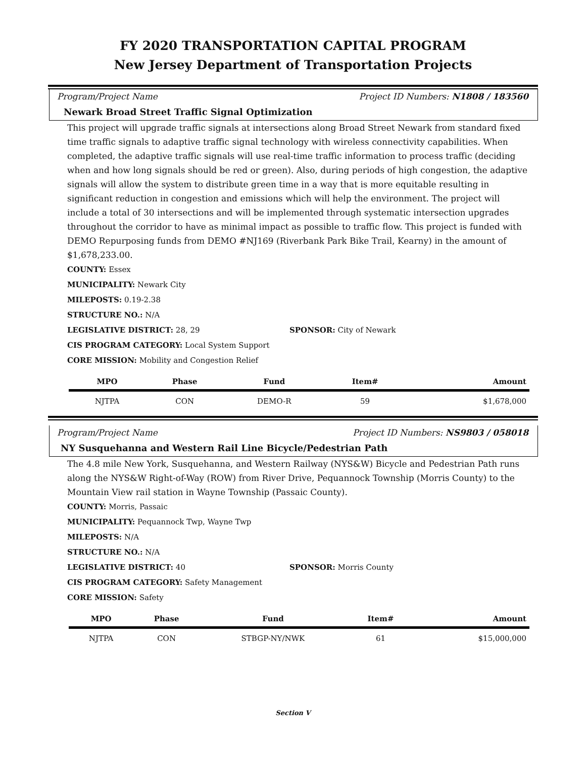FY 2020 TRANSPORTATION CAPITAL PROGRAM
New Jersey Department of Transportation Projects
Program/Project Name Project ID Numbers: N1808 / 183560
Newark Broad Street Traffic Signal Optimization
This project will upgrade traffic signals at intersections along Broad Street Newark from standard fixed time traffic signals to adaptive traffic signal technology with wireless connectivity capabilities. When completed, the adaptive traffic signals will use real-time traffic information to process traffic (deciding when and how long signals should be red or green). Also, during periods of high congestion, the adaptive signals will allow the system to distribute green time in a way that is more equitable resulting in significant reduction in congestion and emissions which will help the environment. The project will include a total of 30 intersections and will be implemented through systematic intersection upgrades throughout the corridor to have as minimal impact as possible to traffic flow. This project is funded with DEMO Repurposing funds from DEMO #NJ169 (Riverbank Park Bike Trail, Kearny) in the amount of $1,678,233.00.
COUNTY: Essex
MUNICIPALITY: Newark City
MILEPOSTS: 0.19-2.38
STRUCTURE NO.: N/A
LEGISLATIVE DISTRICT: 28, 29 SPONSOR: City of Newark
CIS PROGRAM CATEGORY: Local System Support
CORE MISSION: Mobility and Congestion Relief
| MPO | Phase | Fund | Item# | Amount |
| --- | --- | --- | --- | --- |
| NJTPA | CON | DEMO-R | 59 | $1,678,000 |
Program/Project Name Project ID Numbers: NS9803 / 058018
NY Susquehanna and Western Rail Line Bicycle/Pedestrian Path
The 4.8 mile New York, Susquehanna, and Western Railway (NYS&W) Bicycle and Pedestrian Path runs along the NYS&W Right-of-Way (ROW) from River Drive, Pequannock Township (Morris County) to the Mountain View rail station in Wayne Township (Passaic County).
COUNTY: Morris, Passaic
MUNICIPALITY: Pequannock Twp, Wayne Twp
MILEPOSTS: N/A
STRUCTURE NO.: N/A
LEGISLATIVE DISTRICT: 40 SPONSOR: Morris County
CIS PROGRAM CATEGORY: Safety Management
CORE MISSION: Safety
| MPO | Phase | Fund | Item# | Amount |
| --- | --- | --- | --- | --- |
| NJTPA | CON | STBGP-NY/NWK | 61 | $15,000,000 |
Section V